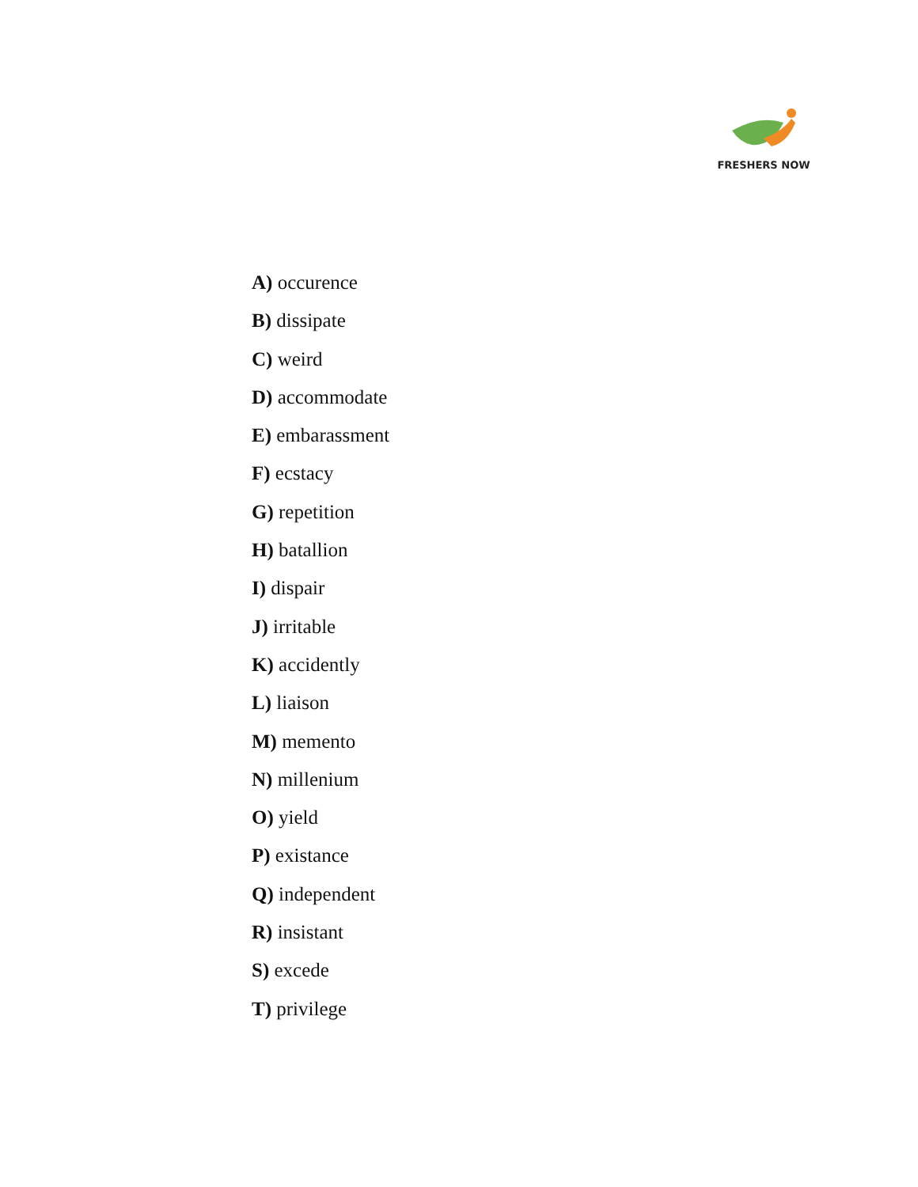FRESHERS NOW
A) occurence
B) dissipate
C) weird
D) accommodate
E) embarassment
F) ecstacy
G) repetition
H) batallion
I) dispair
J) irritable
K) accidently
L) liaison
M) memento
N) millenium
O) yield
P) existance
Q) independent
R) insistant
S) excede
T) privilege